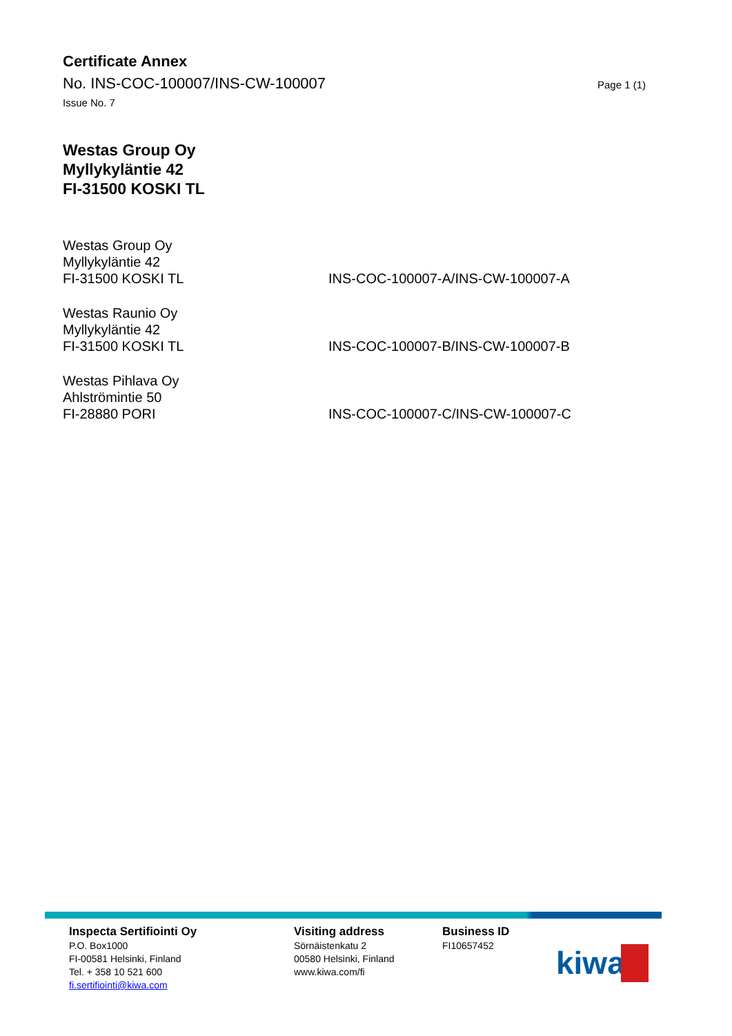Certificate Annex
No. INS-COC-100007/INS-CW-100007 Page 1 (1)
Issue No. 7
Westas Group Oy
Myllykyläntie 42
FI-31500 KOSKI TL
Westas Group Oy
Myllykyläntie 42
FI-31500 KOSKI TL
INS-COC-100007-A/INS-CW-100007-A
Westas Raunio Oy
Myllykyläntie 42
FI-31500 KOSKI TL
INS-COC-100007-B/INS-CW-100007-B
Westas Pihlava Oy
Ahlströmintie 50
FI-28880 PORI
INS-COC-100007-C/INS-CW-100007-C
Inspecta Sertifiointi Oy
P.O. Box1000
FI-00581 Helsinki, Finland
Tel. + 358 10 521 600
fi.sertifiointi@kiwa.com
Visiting address
Sörnäistenkatu 2
00580 Helsinki, Finland
www.kiwa.com/fi
Business ID
FI10657452
kiwa